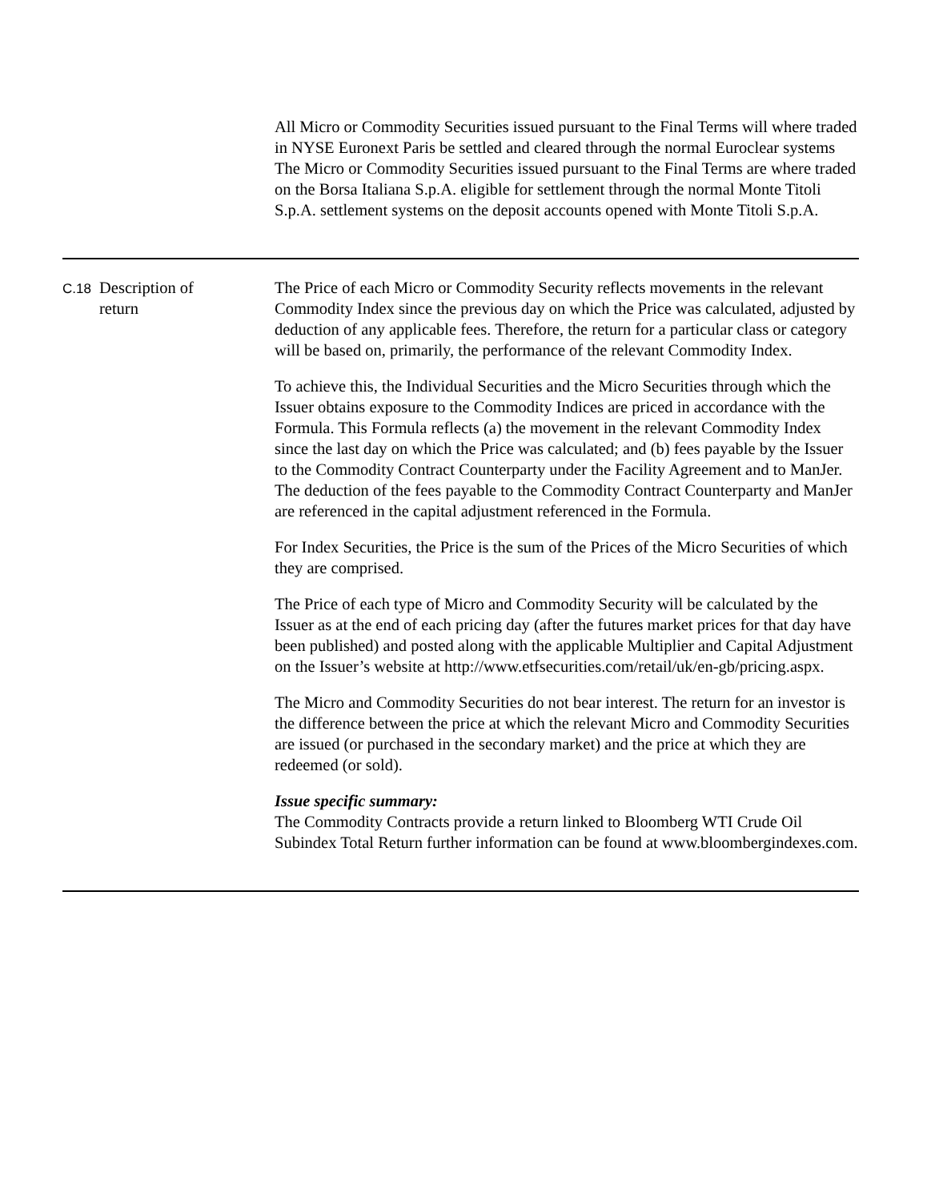| | | All Micro or Commodity Securities issued pursuant to the Final Terms will where traded in NYSE Euronext Paris be settled and cleared through the normal Euroclear systems The Micro or Commodity Securities issued pursuant to the Final Terms are where traded on the Borsa Italiana S.p.A. eligible for settlement through the normal Monte Titoli S.p.A. settlement systems on the deposit accounts opened with Monte Titoli S.p.A. |
| C.18 | Description of return | The Price of each Micro or Commodity Security reflects movements in the relevant Commodity Index since the previous day on which the Price was calculated, adjusted by deduction of any applicable fees. Therefore, the return for a particular class or category will be based on, primarily, the performance of the relevant Commodity Index. To achieve this, the Individual Securities and the Micro Securities through which the Issuer obtains exposure to the Commodity Indices are priced in accordance with the Formula. This Formula reflects (a) the movement in the relevant Commodity Index since the last day on which the Price was calculated; and (b) fees payable by the Issuer to the Commodity Contract Counterparty under the Facility Agreement and to ManJer. The deduction of the fees payable to the Commodity Contract Counterparty and ManJer are referenced in the capital adjustment referenced in the Formula. For Index Securities, the Price is the sum of the Prices of the Micro Securities of which they are comprised. The Price of each type of Micro and Commodity Security will be calculated by the Issuer as at the end of each pricing day (after the futures market prices for that day have been published) and posted along with the applicable Multiplier and Capital Adjustment on the Issuer’s website at http://www.etfsecurities.com/retail/uk/en-gb/pricing.aspx. The Micro and Commodity Securities do not bear interest. The return for an investor is the difference between the price at which the relevant Micro and Commodity Securities are issued (or purchased in the secondary market) and the price at which they are redeemed (or sold). Issue specific summary: The Commodity Contracts provide a return linked to Bloomberg WTI Crude Oil Subindex Total Return further information can be found at www.bloombergindexes.com. |